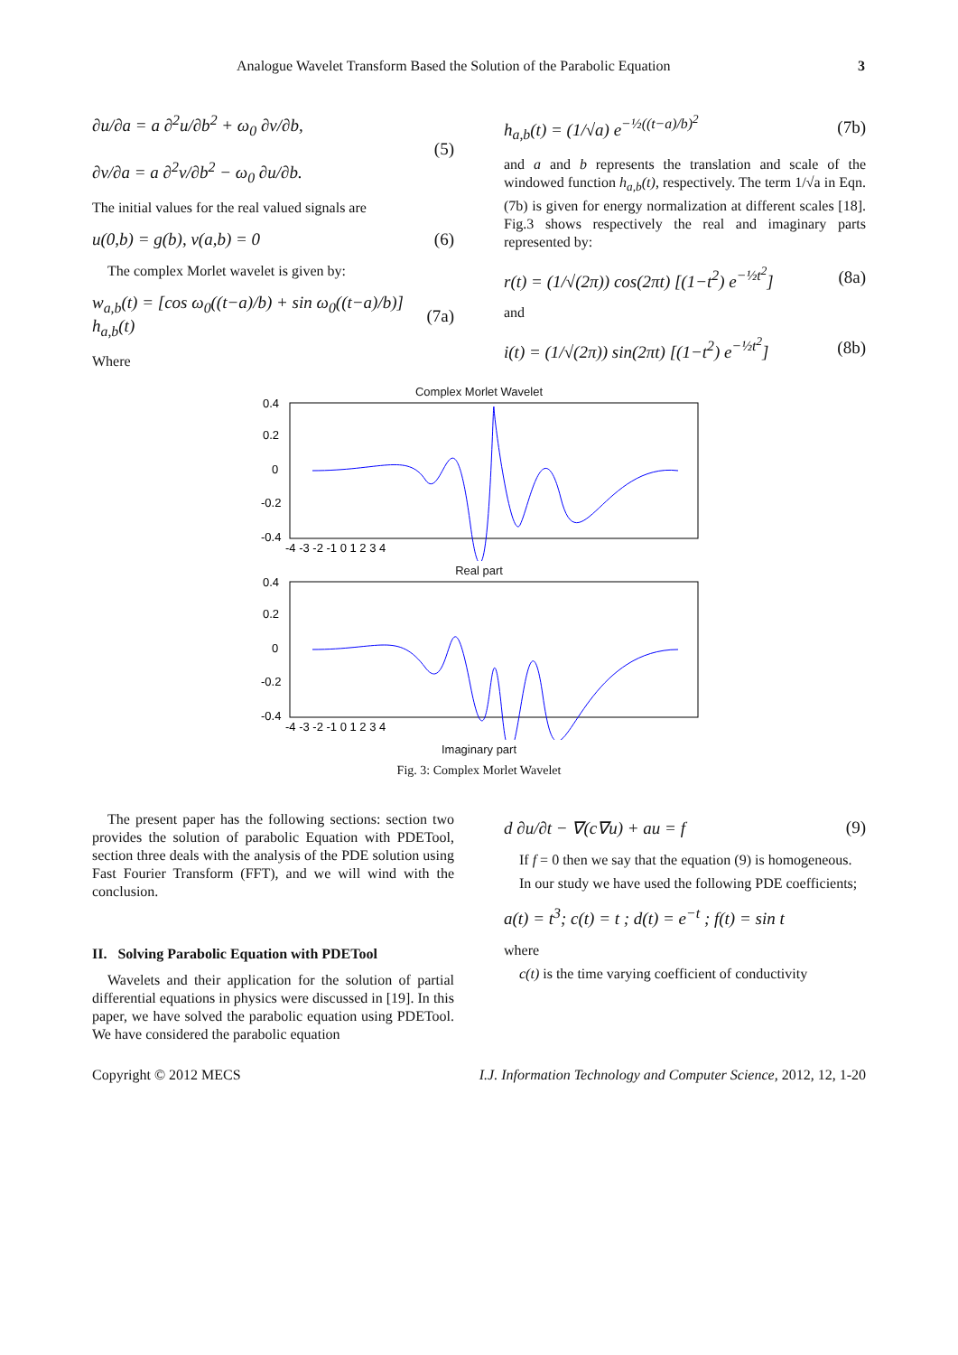Analogue Wavelet Transform Based the Solution of the Parabolic Equation 3
∂u/∂a = a ∂<sup>2</sup>u/∂b<sup>2</sup> + ω<sub>0</sub> ∂v/∂b,
∂v/∂a = a ∂<sup>2</sup>v/∂b<sup>2</sup> − ω<sub>0</sub> ∂u/∂b. (5)
The initial values for the real valued signals are
u(0,b) = g(b), v(a,b) = 0 (6)
The complex Morlet wavelet is given by:
w<sub>a,b</sub>(t) = [cos ω<sub>0</sub>((t−a)/b) + sin ω<sub>0</sub>((t−a)/b)] h<sub>a,b</sub>(t) (7a)
Where
h<sub>a,b</sub>(t) = (1/√a) e<sup>−½((t−a)/b)<sup>2</sup></sup> (7b)
and a and b represents the translation and scale of the windowed function h<sub>a,b</sub>(t), respectively. The term 1/√a in Eqn.(7b) is given for energy normalization at different scales [18]. Fig.3 shows respectively the real and imaginary parts represented by:
r(t) = (1/√(2π)) cos(2πt) [(1−t<sup>2</sup>) e<sup>−½t<sup>2</sup></sup>] (8a)
and
i(t) = (1/√(2π)) sin(2πt) [(1−t<sup>2</sup>) e<sup>−½t<sup>2</sup></sup>] (8b)
Complex Morlet Wavelet
0.4
0.2
0
-0.2
-0.4
-4 -3 -2 -1 0 1 2 3 4
Real part
0.4
0.2
0
-0.2
-0.4
-4 -3 -2 -1 0 1 2 3 4
Imaginary part
Fig. 3: Complex Morlet Wavelet
The present paper has the following sections: section two provides the solution of parabolic Equation with PDETool, section three deals with the analysis of the PDE solution using Fast Fourier Transform (FFT), and we will wind with the conclusion.
II. Solving Parabolic Equation with PDETool
Wavelets and their application for the solution of partial differential equations in physics were discussed in [19]. In this paper, we have solved the parabolic equation using PDETool. We have considered the parabolic equation
d ∂u/∂t − ∇(c∇u) + au = f (9)
If f = 0 then we say that the equation (9) is homogeneous.
In our study we have used the following PDE coefficients;
a(t) = t<sup>3</sup>; c(t) = t ; d(t) = e<sup>−t</sup> ; f(t) = sin t
where
c(t) is the time varying coefficient of conductivity
Copyright © 2012 MECS I.J. Information Technology and Computer Science, 2012, 12, 1-20